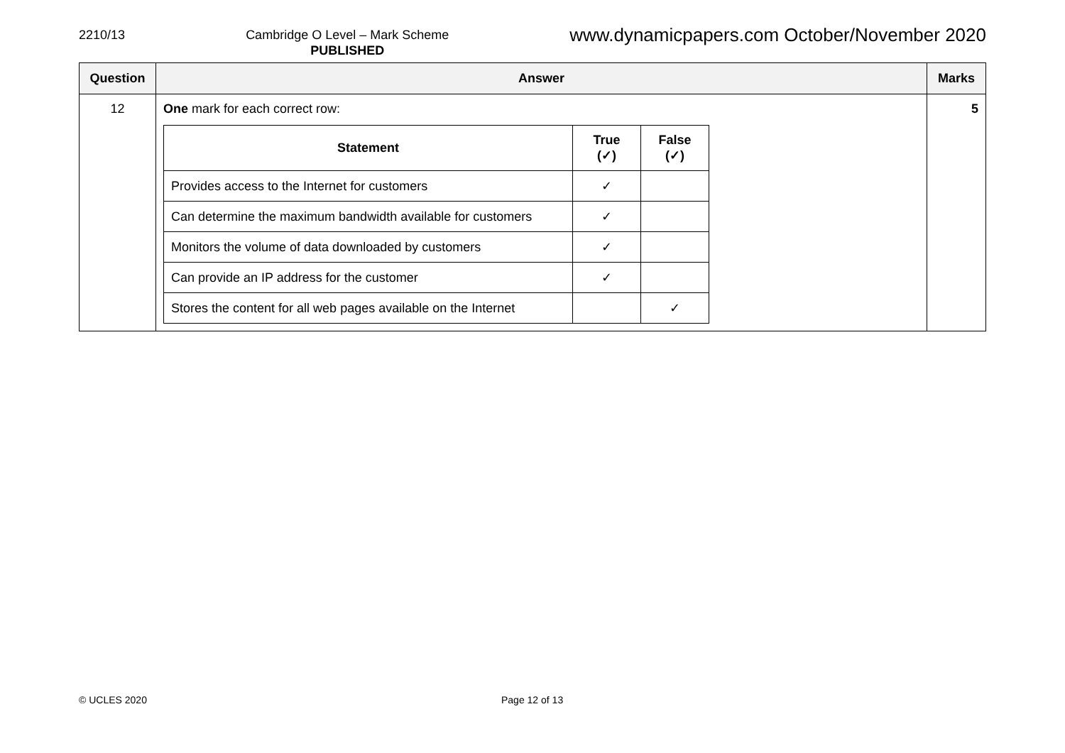2210/13 Cambridge O Level – Mark Scheme
PUBLISHED
www.dynamicpapers.com October/November 2020
| Question | Answer | Marks |
| --- | --- | --- |
| 12 | One mark for each correct row: / Statement / True (✓) / False (✓) / / --- / --- / --- / / Provides access to the Internet for customers / ✓ / / / Can determine the maximum bandwidth available for customers / ✓ / / / Monitors the volume of data downloaded by customers / ✓ / / / Can provide an IP address for the customer / ✓ / / / Stores the content for all web pages available on the Internet / / ✓ / | 5 |
© UCLES 2020 Page 12 of 13